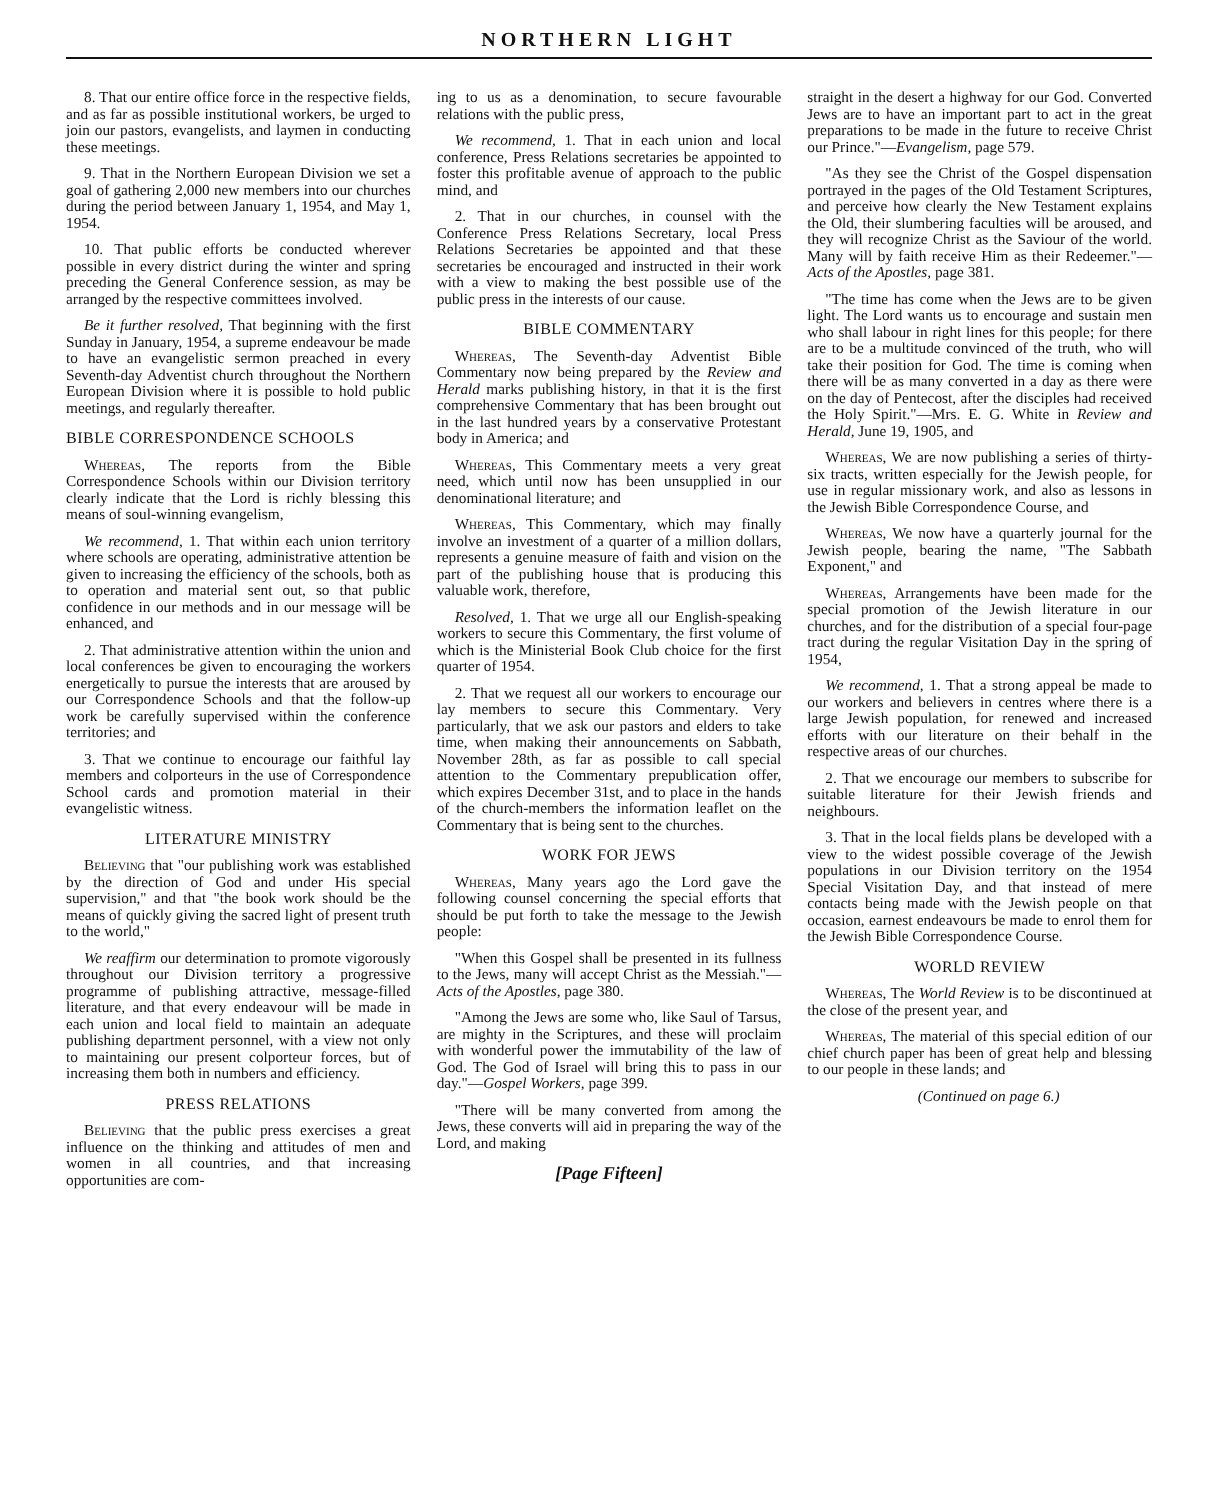NORTHERN LIGHT
8. That our entire office force in the respective fields, and as far as possible institutional workers, be urged to join our pastors, evangelists, and laymen in conducting these meetings.
9. That in the Northern European Division we set a goal of gathering 2,000 new members into our churches during the period between January 1, 1954, and May 1, 1954.
10. That public efforts be conducted wherever possible in every district during the winter and spring preceding the General Conference session, as may be arranged by the respective committees involved.
Be it further resolved, That beginning with the first Sunday in January, 1954, a supreme endeavour be made to have an evangelistic sermon preached in every Seventh-day Adventist church throughout the Northern European Division where it is possible to hold public meetings, and regularly thereafter.
BIBLE CORRESPONDENCE SCHOOLS
Whereas, The reports from the Bible Correspondence Schools within our Division territory clearly indicate that the Lord is richly blessing this means of soul-winning evangelism,
We recommend, 1. That within each union territory where schools are operating, administrative attention be given to increasing the efficiency of the schools, both as to operation and material sent out, so that public confidence in our methods and in our message will be enhanced, and
2. That administrative attention within the union and local conferences be given to encouraging the workers energetically to pursue the interests that are aroused by our Correspondence Schools and that the follow-up work be carefully supervised within the conference territories; and
3. That we continue to encourage our faithful lay members and colporteurs in the use of Correspondence School cards and promotion material in their evangelistic witness.
LITERATURE MINISTRY
Believing that "our publishing work was established by the direction of God and under His special supervision," and that "the book work should be the means of quickly giving the sacred light of present truth to the world,"
We reaffirm our determination to promote vigorously throughout our Division territory a progressive programme of publishing attractive, message-filled literature, and that every endeavour will be made in each union and local field to maintain an adequate publishing department personnel, with a view not only to maintaining our present colporteur forces, but of increasing them both in numbers and efficiency.
PRESS RELATIONS
Believing that the public press exercises a great influence on the thinking and attitudes of men and women in all countries, and that increasing opportunities are com-
ing to us as a denomination, to secure favourable relations with the public press,
We recommend, 1. That in each union and local conference, Press Relations secretaries be appointed to foster this profitable avenue of approach to the public mind, and
2. That in our churches, in counsel with the Conference Press Relations Secretary, local Press Relations Secretaries be appointed and that these secretaries be encouraged and instructed in their work with a view to making the best possible use of the public press in the interests of our cause.
BIBLE COMMENTARY
Whereas, The Seventh-day Adventist Bible Commentary now being prepared by the Review and Herald marks publishing history, in that it is the first comprehensive Commentary that has been brought out in the last hundred years by a conservative Protestant body in America; and
Whereas, This Commentary meets a very great need, which until now has been unsupplied in our denominational literature; and
Whereas, This Commentary, which may finally involve an investment of a quarter of a million dollars, represents a genuine measure of faith and vision on the part of the publishing house that is producing this valuable work, therefore,
Resolved, 1. That we urge all our English-speaking workers to secure this Commentary, the first volume of which is the Ministerial Book Club choice for the first quarter of 1954.
2. That we request all our workers to encourage our lay members to secure this Commentary. Very particularly, that we ask our pastors and elders to take time, when making their announcements on Sabbath, November 28th, as far as possible to call special attention to the Commentary prepublication offer, which expires December 31st, and to place in the hands of the church-members the information leaflet on the Commentary that is being sent to the churches.
WORK FOR JEWS
Whereas, Many years ago the Lord gave the following counsel concerning the special efforts that should be put forth to take the message to the Jewish people:
"When this Gospel shall be presented in its fullness to the Jews, many will accept Christ as the Messiah."—Acts of the Apostles, page 380.
"Among the Jews are some who, like Saul of Tarsus, are mighty in the Scriptures, and these will proclaim with wonderful power the immutability of the law of God. The God of Israel will bring this to pass in our day."—Gospel Workers, page 399.
"There will be many converted from among the Jews, these converts will aid in preparing the way of the Lord, and making
[Page Fifteen]
straight in the desert a highway for our God. Converted Jews are to have an important part to act in the great preparations to be made in the future to receive Christ our Prince."—Evangelism, page 579.
"As they see the Christ of the Gospel dispensation portrayed in the pages of the Old Testament Scriptures, and perceive how clearly the New Testament explains the Old, their slumbering faculties will be aroused, and they will recognize Christ as the Saviour of the world. Many will by faith receive Him as their Redeemer."—Acts of the Apostles, page 381.
"The time has come when the Jews are to be given light. The Lord wants us to encourage and sustain men who shall labour in right lines for this people; for there are to be a multitude convinced of the truth, who will take their position for God. The time is coming when there will be as many converted in a day as there were on the day of Pentecost, after the disciples had received the Holy Spirit."—Mrs. E. G. White in Review and Herald, June 19, 1905, and
Whereas, We are now publishing a series of thirty-six tracts, written especially for the Jewish people, for use in regular missionary work, and also as lessons in the Jewish Bible Correspondence Course, and
Whereas, We now have a quarterly journal for the Jewish people, bearing the name, "The Sabbath Exponent," and
Whereas, Arrangements have been made for the special promotion of the Jewish literature in our churches, and for the distribution of a special four-page tract during the regular Visitation Day in the spring of 1954,
We recommend, 1. That a strong appeal be made to our workers and believers in centres where there is a large Jewish population, for renewed and increased efforts with our literature on their behalf in the respective areas of our churches.
2. That we encourage our members to subscribe for suitable literature for their Jewish friends and neighbours.
3. That in the local fields plans be developed with a view to the widest possible coverage of the Jewish populations in our Division territory on the 1954 Special Visitation Day, and that instead of mere contacts being made with the Jewish people on that occasion, earnest endeavours be made to enrol them for the Jewish Bible Correspondence Course.
WORLD REVIEW
Whereas, The World Review is to be discontinued at the close of the present year, and
Whereas, The material of this special edition of our chief church paper has been of great help and blessing to our people in these lands; and
(Continued on page 6.)